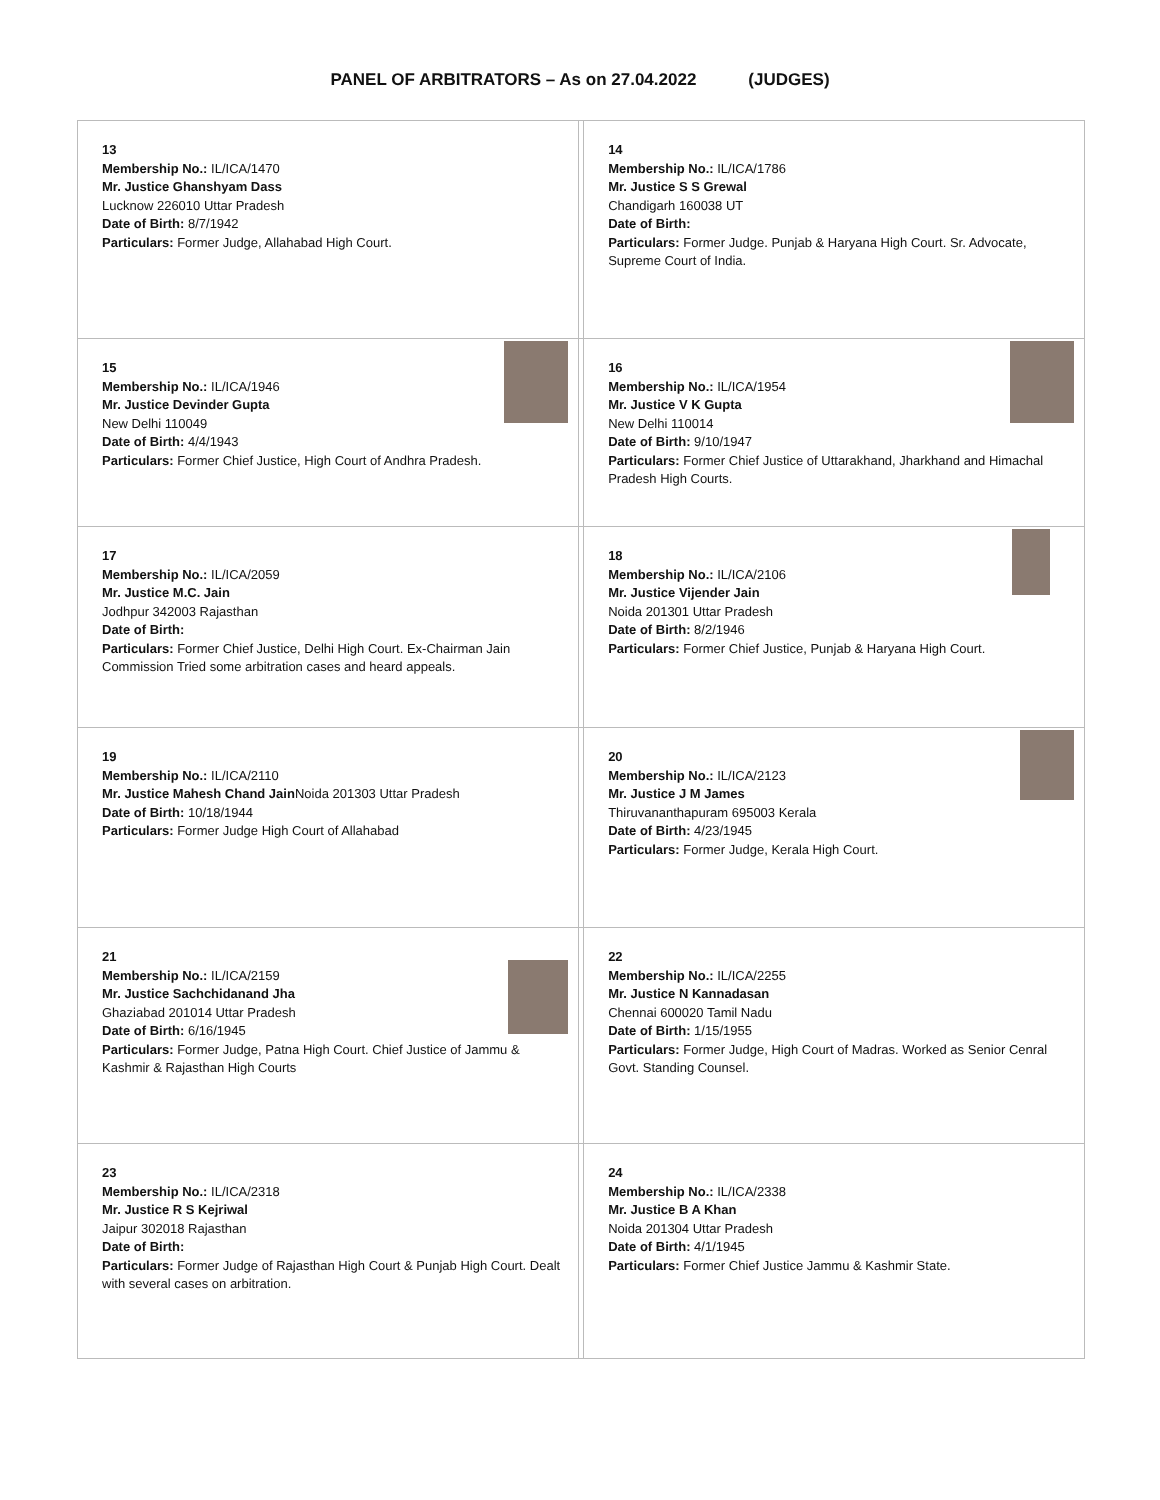PANEL OF ARBITRATORS – As on 27.04.2022 (JUDGES)
| 13 Membership No.: IL/ICA/1470 Mr. Justice Ghanshyam Dass Lucknow 226010 Uttar Pradesh Date of Birth: 8/7/1942 Particulars: Former Judge, Allahabad High Court. | | 14 Membership No.: IL/ICA/1786 Mr. Justice S S Grewal Chandigarh 160038 UT Date of Birth: Particulars: Former Judge. Punjab & Haryana High Court. Sr. Advocate, Supreme Court of India. |
| 15 Membership No.: IL/ICA/1946 Mr. Justice Devinder Gupta New Delhi 110049 Date of Birth: 4/4/1943 Particulars: Former Chief Justice, High Court of Andhra Pradesh. | | 16 Membership No.: IL/ICA/1954 Mr. Justice V K Gupta New Delhi 110014 Date of Birth: 9/10/1947 Particulars: Former Chief Justice of Uttarakhand, Jharkhand and Himachal Pradesh High Courts. |
| 17 Membership No.: IL/ICA/2059 Mr. Justice M.C. Jain Jodhpur 342003 Rajasthan Date of Birth: Particulars: Former Chief Justice, Delhi High Court. Ex-Chairman Jain Commission Tried some arbitration cases and heard appeals. | | 18 Membership No.: IL/ICA/2106 Mr. Justice Vijender Jain Noida 201301 Uttar Pradesh Date of Birth: 8/2/1946 Particulars: Former Chief Justice, Punjab & Haryana High Court. |
| 19 Membership No.: IL/ICA/2110 Mr. Justice Mahesh Chand Jain Noida 201303 Uttar Pradesh Date of Birth: 10/18/1944 Particulars: Former Judge High Court of Allahabad | | 20 Membership No.: IL/ICA/2123 Mr. Justice J M James Thiruvananthapuram 695003 Kerala Date of Birth: 4/23/1945 Particulars: Former Judge, Kerala High Court. |
| 21 Membership No.: IL/ICA/2159 Mr. Justice Sachchidanand Jha Ghaziabad 201014 Uttar Pradesh Date of Birth: 6/16/1945 Particulars: Former Judge, Patna High Court. Chief Justice of Jammu & Kashmir & Rajasthan High Courts | | 22 Membership No.: IL/ICA/2255 Mr. Justice N Kannadasan Chennai 600020 Tamil Nadu Date of Birth: 1/15/1955 Particulars: Former Judge, High Court of Madras. Worked as Senior Cenral Govt. Standing Counsel. |
| 23 Membership No.: IL/ICA/2318 Mr. Justice R S Kejriwal Jaipur 302018 Rajasthan Date of Birth: Particulars: Former Judge of Rajasthan High Court & Punjab High Court. Dealt with several cases on arbitration. | | 24 Membership No.: IL/ICA/2338 Mr. Justice B A Khan Noida 201304 Uttar Pradesh Date of Birth: 4/1/1945 Particulars: Former Chief Justice Jammu & Kashmir State. |